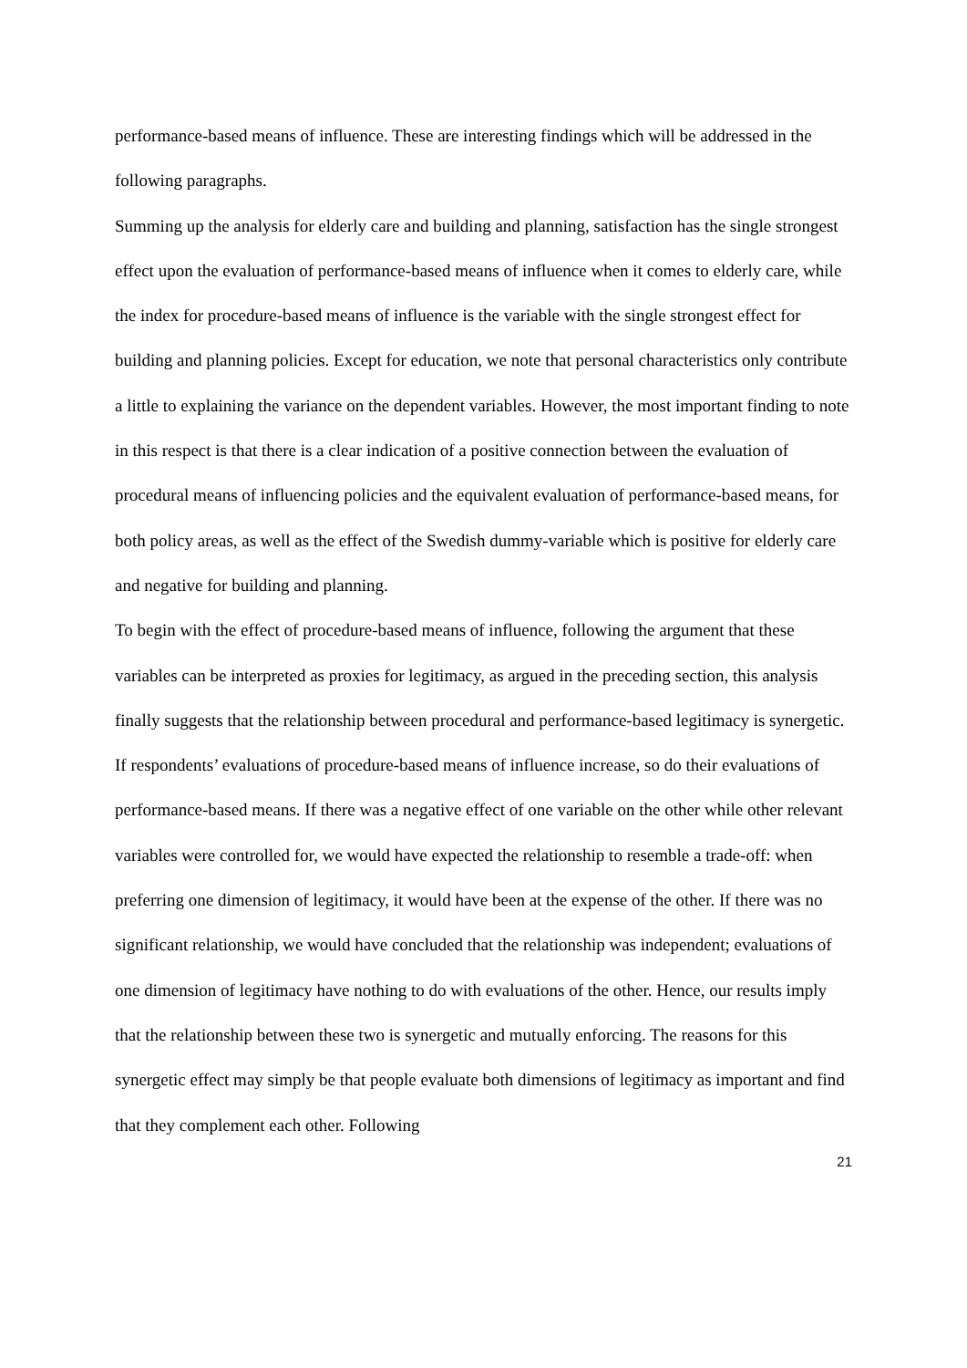performance-based means of influence. These are interesting findings which will be addressed in the following paragraphs.
Summing up the analysis for elderly care and building and planning, satisfaction has the single strongest effect upon the evaluation of performance-based means of influence when it comes to elderly care, while the index for procedure-based means of influence is the variable with the single strongest effect for building and planning policies. Except for education, we note that personal characteristics only contribute a little to explaining the variance on the dependent variables. However, the most important finding to note in this respect is that there is a clear indication of a positive connection between the evaluation of procedural means of influencing policies and the equivalent evaluation of performance-based means, for both policy areas, as well as the effect of the Swedish dummy-variable which is positive for elderly care and negative for building and planning.
To begin with the effect of procedure-based means of influence, following the argument that these variables can be interpreted as proxies for legitimacy, as argued in the preceding section, this analysis finally suggests that the relationship between procedural and performance-based legitimacy is synergetic. If respondents’ evaluations of procedure-based means of influence increase, so do their evaluations of performance-based means. If there was a negative effect of one variable on the other while other relevant variables were controlled for, we would have expected the relationship to resemble a trade-off: when preferring one dimension of legitimacy, it would have been at the expense of the other. If there was no significant relationship, we would have concluded that the relationship was independent; evaluations of one dimension of legitimacy have nothing to do with evaluations of the other. Hence, our results imply that the relationship between these two is synergetic and mutually enforcing. The reasons for this synergetic effect may simply be that people evaluate both dimensions of legitimacy as important and find that they complement each other. Following
21